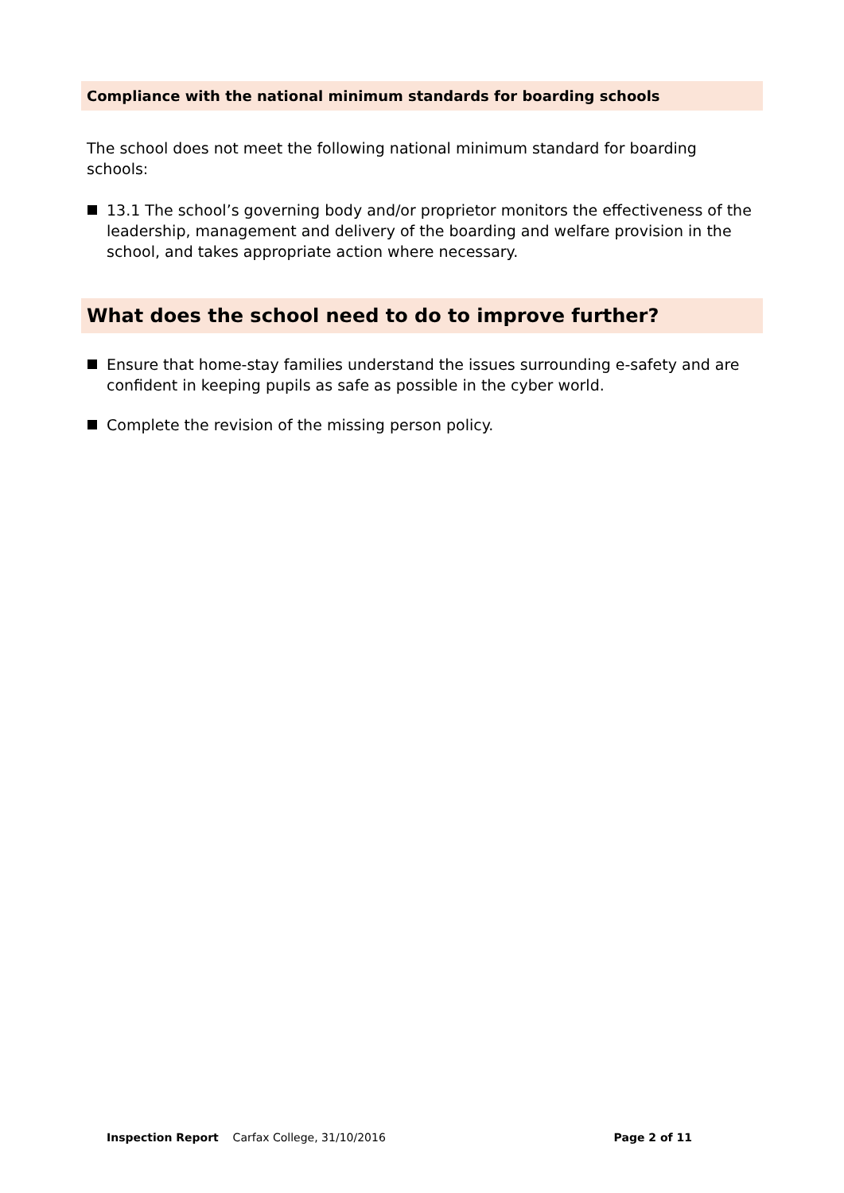Compliance with the national minimum standards for boarding schools
The school does not meet the following national minimum standard for boarding schools:
13.1 The school’s governing body and/or proprietor monitors the effectiveness of the leadership, management and delivery of the boarding and welfare provision in the school, and takes appropriate action where necessary.
What does the school need to do to improve further?
Ensure that home-stay families understand the issues surrounding e-safety and are confident in keeping pupils as safe as possible in the cyber world.
Complete the revision of the missing person policy.
Inspection Report Carfax College, 31/10/2016 Page 2 of 11